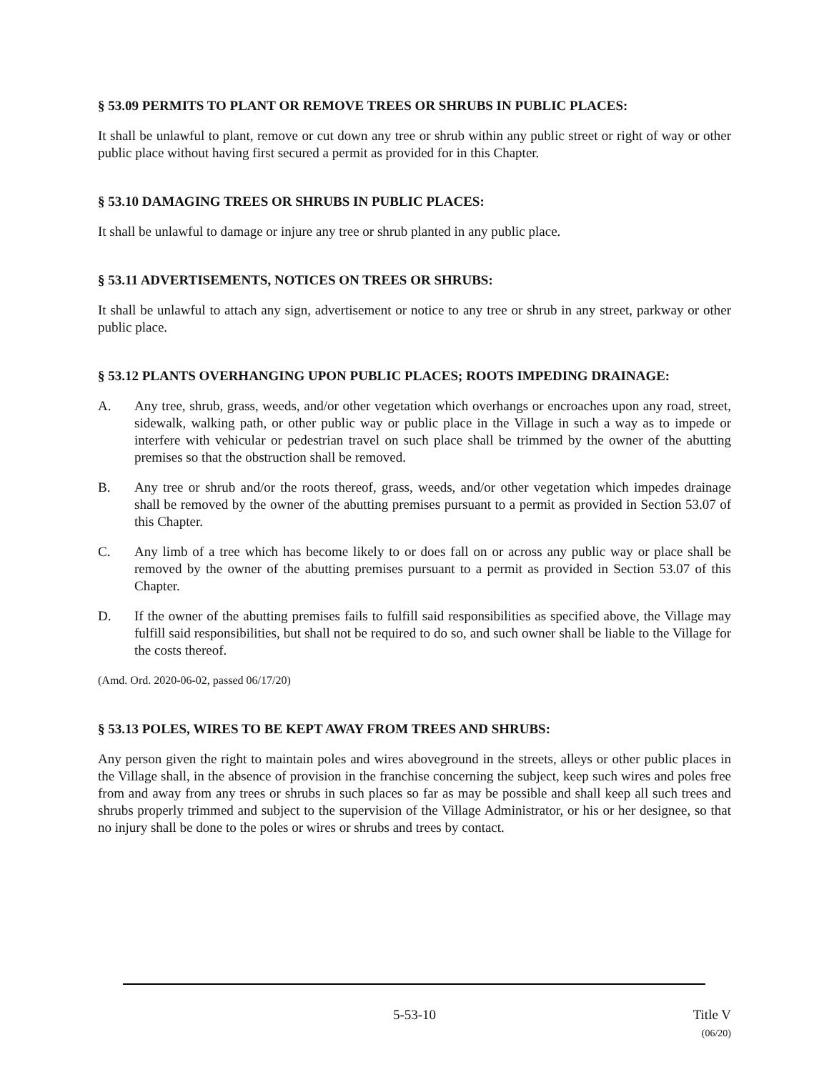§ 53.09 PERMITS TO PLANT OR REMOVE TREES OR SHRUBS IN PUBLIC PLACES:
It shall be unlawful to plant, remove or cut down any tree or shrub within any public street or right of way or other public place without having first secured a permit as provided for in this Chapter.
§ 53.10 DAMAGING TREES OR SHRUBS IN PUBLIC PLACES:
It shall be unlawful to damage or injure any tree or shrub planted in any public place.
§ 53.11 ADVERTISEMENTS, NOTICES ON TREES OR SHRUBS:
It shall be unlawful to attach any sign, advertisement or notice to any tree or shrub in any street, parkway or other public place.
§ 53.12 PLANTS OVERHANGING UPON PUBLIC PLACES; ROOTS IMPEDING DRAINAGE:
A. Any tree, shrub, grass, weeds, and/or other vegetation which overhangs or encroaches upon any road, street, sidewalk, walking path, or other public way or public place in the Village in such a way as to impede or interfere with vehicular or pedestrian travel on such place shall be trimmed by the owner of the abutting premises so that the obstruction shall be removed.
B. Any tree or shrub and/or the roots thereof, grass, weeds, and/or other vegetation which impedes drainage shall be removed by the owner of the abutting premises pursuant to a permit as provided in Section 53.07 of this Chapter.
C. Any limb of a tree which has become likely to or does fall on or across any public way or place shall be removed by the owner of the abutting premises pursuant to a permit as provided in Section 53.07 of this Chapter.
D. If the owner of the abutting premises fails to fulfill said responsibilities as specified above, the Village may fulfill said responsibilities, but shall not be required to do so, and such owner shall be liable to the Village for the costs thereof.
(Amd. Ord. 2020-06-02, passed 06/17/20)
§ 53.13 POLES, WIRES TO BE KEPT AWAY FROM TREES AND SHRUBS:
Any person given the right to maintain poles and wires aboveground in the streets, alleys or other public places in the Village shall, in the absence of provision in the franchise concerning the subject, keep such wires and poles free from and away from any trees or shrubs in such places so far as may be possible and shall keep all such trees and shrubs properly trimmed and subject to the supervision of the Village Administrator, or his or her designee, so that no injury shall be done to the poles or wires or shrubs and trees by contact.
5-53-10 Title V
(06/20)